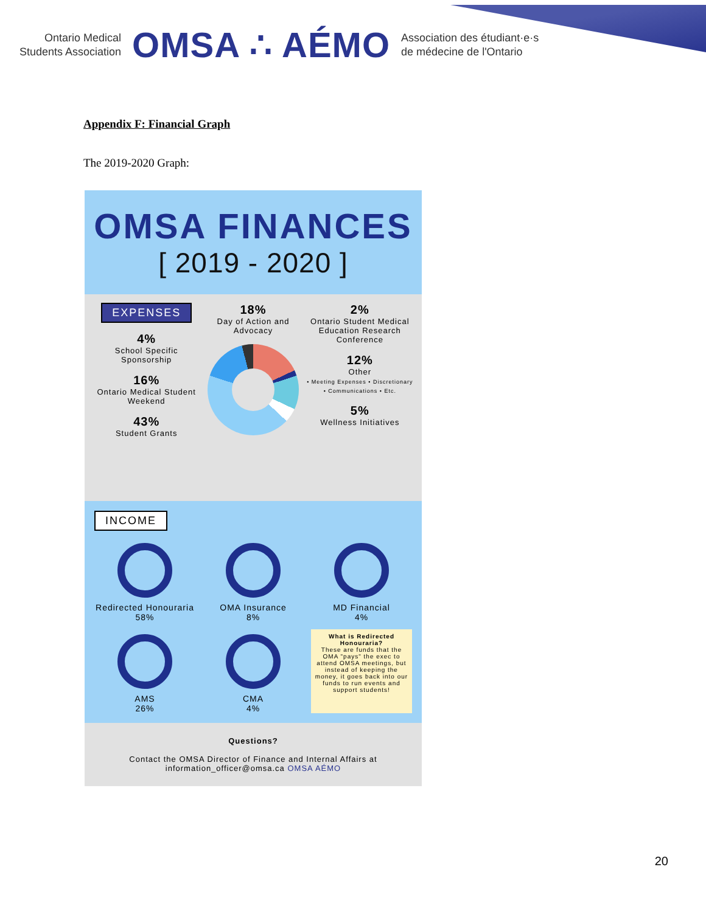Ontario Medical
Students Association
OMSA ∴ AÉMO
Association des étudiant·e·s
de médecine de l'Ontario
Appendix F: Financial Graph
The 2019-2020 Graph:
OMSA FINANCES
[ 2019 - 2020 ]
EXPENSES
4%
School Specific Sponsorship
16%
Ontario Medical Student Weekend
43%
Student Grants
18%
Day of Action and Advocacy
2%
Ontario Student Medical Education Research Conference
12%
Other
• Meeting Expenses • Discretionary • Communications • Etc.
5%
Wellness Initiatives
INCOME
Redirected Honouraria
58%
OMA Insurance
8%
MD Financial
4%
AMS
26%
CMA
4%
What is Redirected Honouraria?
These are funds that the OMA "pays" the exec to attend OMSA meetings, but instead of keeping the money, it goes back into our funds to run events and support students!
Questions?
Contact the OMSA Director of Finance and Internal Affairs at information_officer@omsa.ca OMSA AÉMO
20